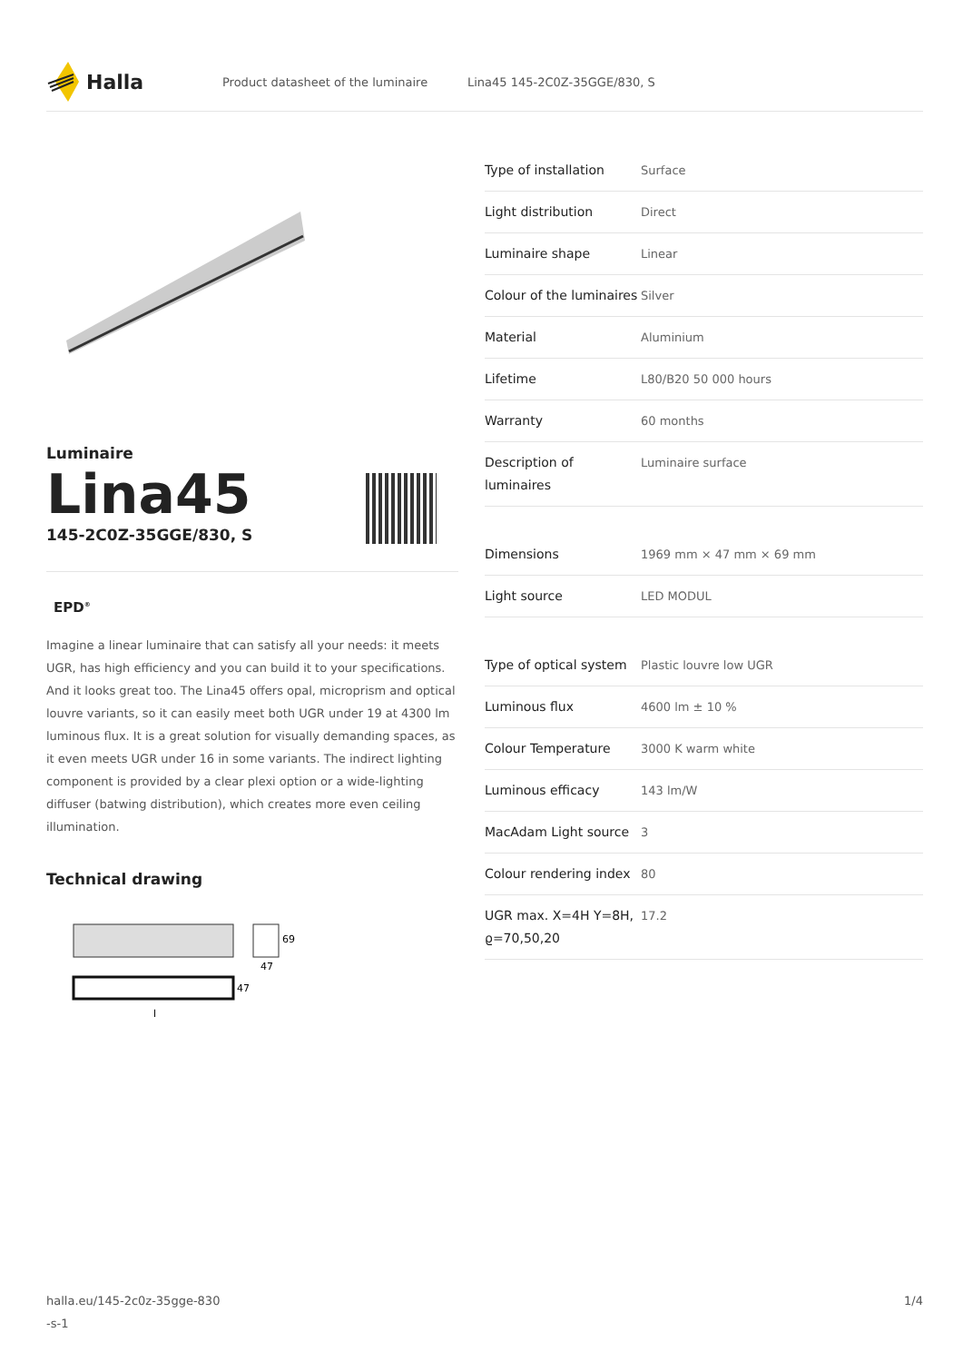Halla
Product datasheet of the luminaire Lina45 145-2C0Z-35GGE/830, S
Luminaire
Lina45
145-2C0Z-35GGE/830, S
EPD<sup>®</sup>
Imagine a linear luminaire that can satisfy all your needs: it meets UGR, has high efficiency and you can build it to your specifications. And it looks great too. The Lina45 offers opal, microprism and optical louvre variants, so it can easily meet both UGR under 19 at 4300 lm luminous flux. It is a great solution for visually demanding spaces, as it even meets UGR under 16 in some variants. The indirect lighting component is provided by a clear plexi option or a wide-lighting diffuser (batwing distribution), which creates more even ceiling illumination.
Technical drawing
69
47
47
l
| Type of installation | Surface |
| Light distribution | Direct |
| Luminaire shape | Linear |
| Colour of the luminaires | Silver |
| Material | Aluminium |
| Lifetime | L80/B20 50 000 hours |
| Warranty | 60 months |
| Description of luminaires | Luminaire surface |
| Dimensions | 1969 mm × 47 mm × 69 mm |
| Light source | LED MODUL |
| Type of optical system | Plastic louvre low UGR |
| Luminous flux | 4600 lm ± 10 % |
| Colour Temperature | 3000 K warm white |
| Luminous efficacy | 143 lm/W |
| MacAdam Light source | 3 |
| Colour rendering index | 80 |
| UGR max. X=4H Y=8H, ϱ=70,50,20 | 17.2 |
halla.eu/145-2c0z-35gge-830
-s-1 1/4